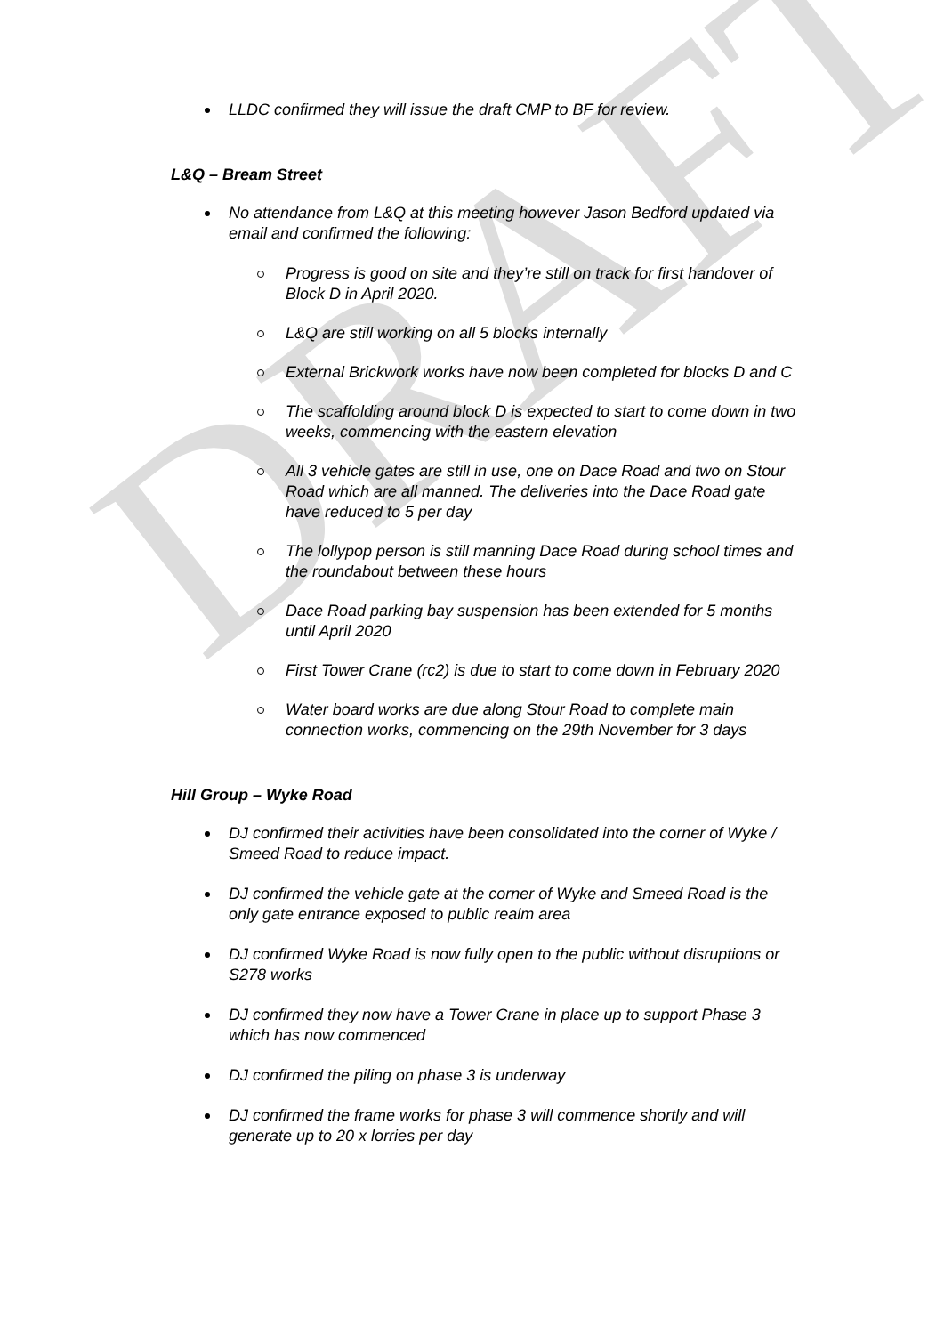DRAFT
LLDC confirmed they will issue the draft CMP to BF for review.
L&Q – Bream Street
No attendance from L&Q at this meeting however Jason Bedford updated via email and confirmed the following:
Progress is good on site and they’re still on track for first handover of Block D in April 2020.
L&Q are still working on all 5 blocks internally
External Brickwork works have now been completed for blocks D and C
The scaffolding around block D is expected to start to come down in two weeks, commencing with the eastern elevation
All 3 vehicle gates are still in use, one on Dace Road and two on Stour Road which are all manned. The deliveries into the Dace Road gate have reduced to 5 per day
The lollypop person is still manning Dace Road during school times and the roundabout between these hours
Dace Road parking bay suspension has been extended for 5 months until April 2020
First Tower Crane (rc2) is due to start to come down in February 2020
Water board works are due along Stour Road to complete main connection works, commencing on the 29th November for 3 days
Hill Group – Wyke Road
DJ confirmed their activities have been consolidated into the corner of Wyke / Smeed Road to reduce impact.
DJ confirmed the vehicle gate at the corner of Wyke and Smeed Road is the only gate entrance exposed to public realm area
DJ confirmed Wyke Road is now fully open to the public without disruptions or S278 works
DJ confirmed they now have a Tower Crane in place up to support Phase 3 which has now commenced
DJ confirmed the piling on phase 3 is underway
DJ confirmed the frame works for phase 3 will commence shortly and will generate up to 20 x lorries per day